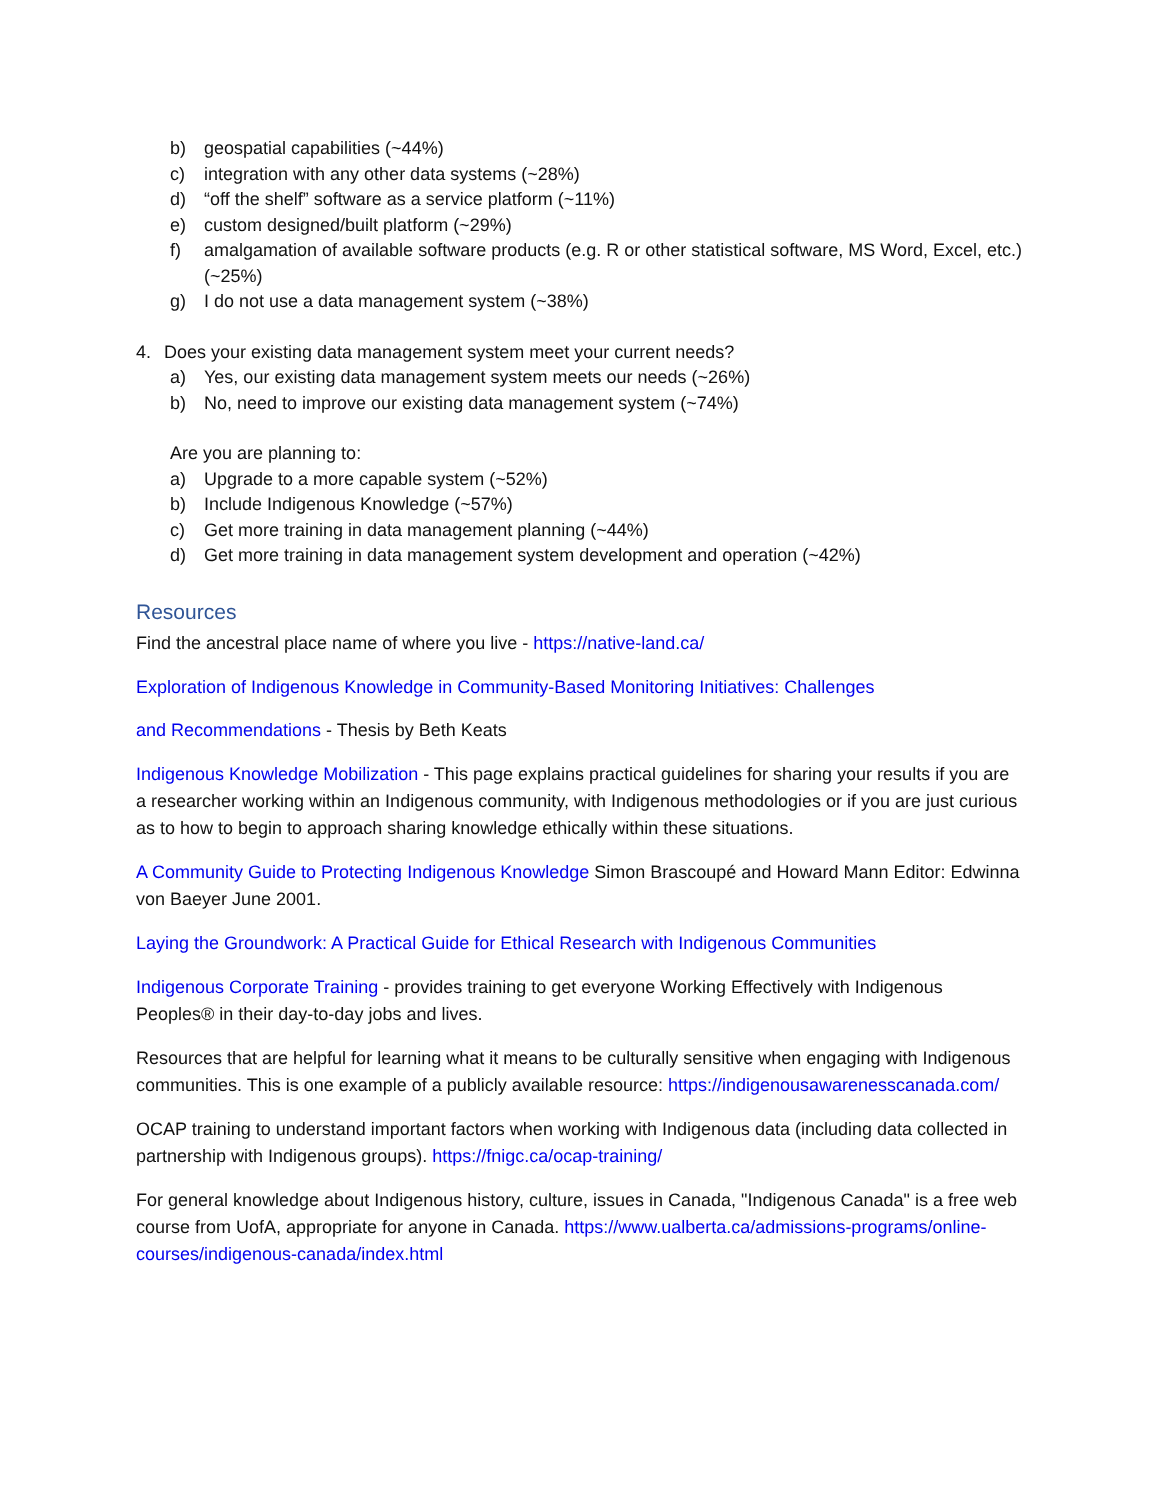b) geospatial capabilities (~44%)
c) integration with any other data systems (~28%)
d) “off the shelf” software as a service platform (~11%)
e) custom designed/built platform (~29%)
f) amalgamation of available software products (e.g. R or other statistical software, MS Word, Excel, etc.) (~25%)
g) I do not use a data management system (~38%)
4. Does your existing data management system meet your current needs?
a) Yes, our existing data management system meets our needs (~26%)
b) No, need to improve our existing data management system (~74%)
Are you are planning to:
a) Upgrade to a more capable system (~52%)
b) Include Indigenous Knowledge (~57%)
c) Get more training in data management planning (~44%)
d) Get more training in data management system development and operation (~42%)
Resources
Find the ancestral place name of where you live - https://native-land.ca/
Exploration of Indigenous Knowledge in Community-Based Monitoring Initiatives: Challenges
and Recommendations - Thesis by Beth Keats
Indigenous Knowledge Mobilization - This page explains practical guidelines for sharing your results if you are a researcher working within an Indigenous community, with Indigenous methodologies or if you are just curious as to how to begin to approach sharing knowledge ethically within these situations.
A Community Guide to Protecting Indigenous Knowledge Simon Brascoupé and Howard Mann Editor: Edwinna von Baeyer June 2001.
Laying the Groundwork: A Practical Guide for Ethical Research with Indigenous Communities
Indigenous Corporate Training - provides training to get everyone Working Effectively with Indigenous Peoples® in their day-to-day jobs and lives.
Resources that are helpful for learning what it means to be culturally sensitive when engaging with Indigenous communities. This is one example of a publicly available resource: https://indigenousawarenesscanada.com/
OCAP training to understand important factors when working with Indigenous data (including data collected in partnership with Indigenous groups). https://fnigc.ca/ocap-training/
For general knowledge about Indigenous history, culture, issues in Canada, "Indigenous Canada" is a free web course from UofA, appropriate for anyone in Canada. https://www.ualberta.ca/admissions-programs/online-courses/indigenous-canada/index.html